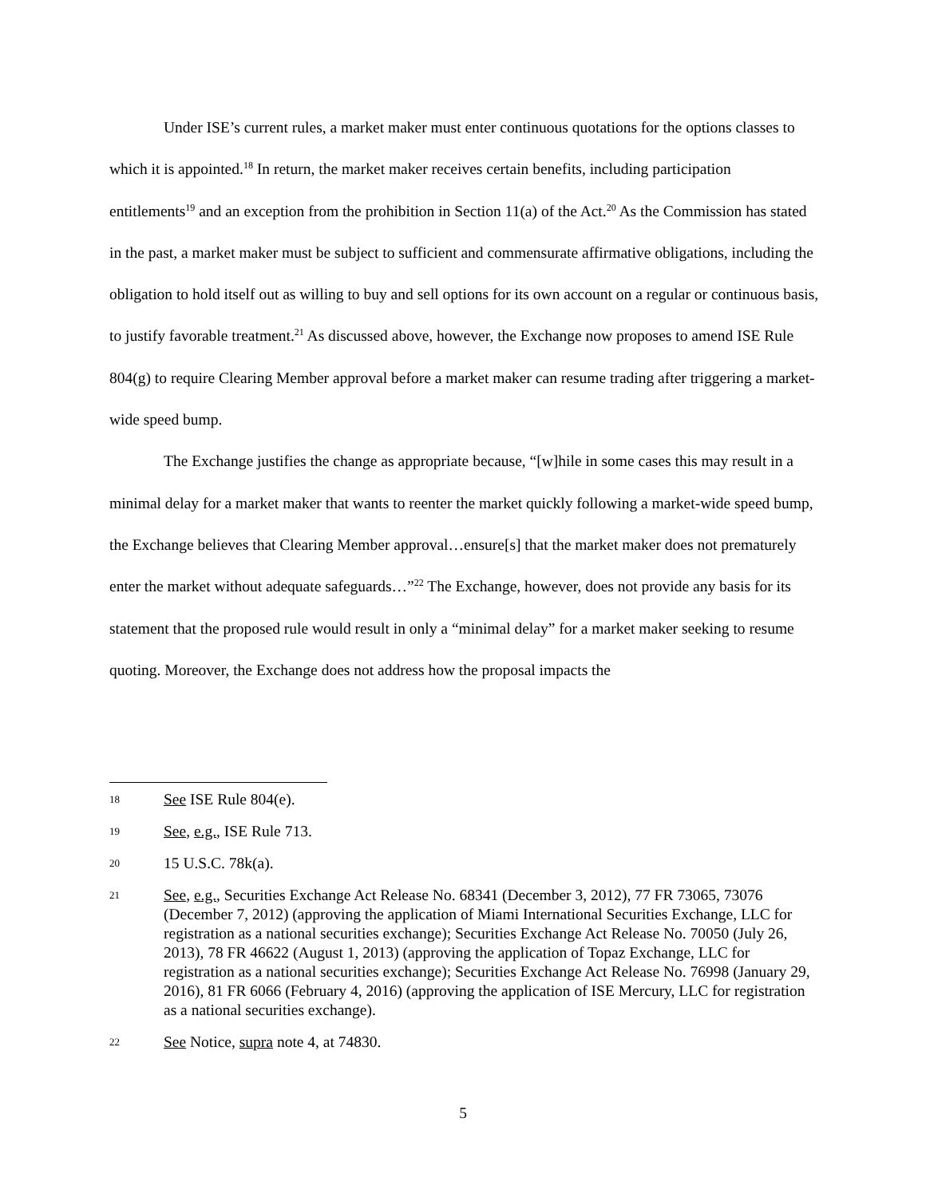Under ISE’s current rules, a market maker must enter continuous quotations for the options classes to which it is appointed.<sup>18</sup> In return, the market maker receives certain benefits, including participation entitlements<sup>19</sup> and an exception from the prohibition in Section 11(a) of the Act.<sup>20</sup> As the Commission has stated in the past, a market maker must be subject to sufficient and commensurate affirmative obligations, including the obligation to hold itself out as willing to buy and sell options for its own account on a regular or continuous basis, to justify favorable treatment.<sup>21</sup> As discussed above, however, the Exchange now proposes to amend ISE Rule 804(g) to require Clearing Member approval before a market maker can resume trading after triggering a market-wide speed bump.
The Exchange justifies the change as appropriate because, “[w]hile in some cases this may result in a minimal delay for a market maker that wants to reenter the market quickly following a market-wide speed bump, the Exchange believes that Clearing Member approval…ensure[s] that the market maker does not prematurely enter the market without adequate safeguards…”<sup>22</sup> The Exchange, however, does not provide any basis for its statement that the proposed rule would result in only a “minimal delay” for a market maker seeking to resume quoting. Moreover, the Exchange does not address how the proposal impacts the
18 See ISE Rule 804(e).
19 See, e.g., ISE Rule 713.
20 15 U.S.C. 78k(a).
21 See, e.g., Securities Exchange Act Release No. 68341 (December 3, 2012), 77 FR 73065, 73076 (December 7, 2012) (approving the application of Miami International Securities Exchange, LLC for registration as a national securities exchange); Securities Exchange Act Release No. 70050 (July 26, 2013), 78 FR 46622 (August 1, 2013) (approving the application of Topaz Exchange, LLC for registration as a national securities exchange); Securities Exchange Act Release No. 76998 (January 29, 2016), 81 FR 6066 (February 4, 2016) (approving the application of ISE Mercury, LLC for registration as a national securities exchange).
22 See Notice, supra note 4, at 74830.
5